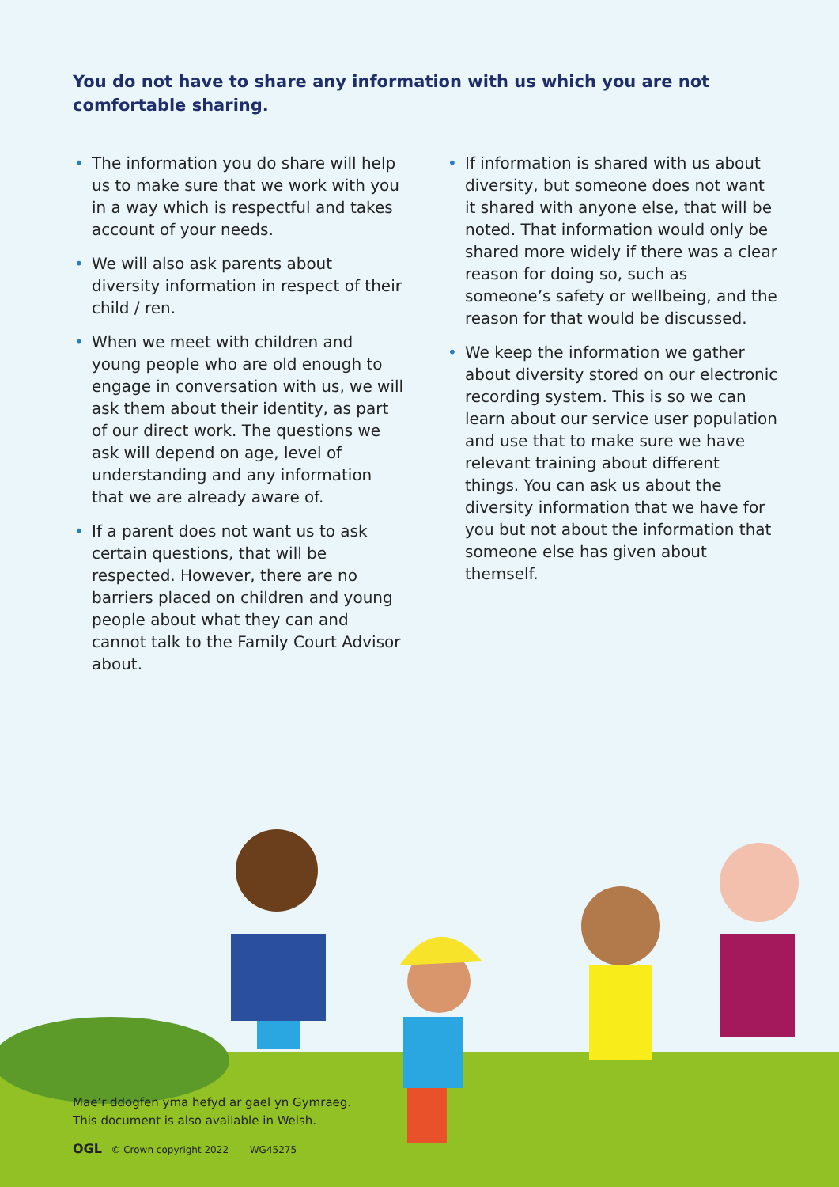You do not have to share any information with us which you are not comfortable sharing.
• The information you do share will help us to make sure that we work with you in a way which is respectful and takes account of your needs.
• We will also ask parents about diversity information in respect of their child / ren.
• When we meet with children and young people who are old enough to engage in conversation with us, we will ask them about their identity, as part of our direct work. The questions we ask will depend on age, level of understanding and any information that we are already aware of.
• If a parent does not want us to ask certain questions, that will be respected. However, there are no barriers placed on children and young people about what they can and cannot talk to the Family Court Advisor about.
• If information is shared with us about diversity, but someone does not want it shared with anyone else, that will be noted. That information would only be shared more widely if there was a clear reason for doing so, such as someone’s safety or wellbeing, and the reason for that would be discussed.
• We keep the information we gather about diversity stored on our electronic recording system. This is so we can learn about our service user population and use that to make sure we have relevant training about different things. You can ask us about the diversity information that we have for you but not about the information that someone else has given about themself.
Mae’r ddogfen yma hefyd ar gael yn Gymraeg.
This document is also available in Welsh.
OGL © Crown copyright 2022 WG45275